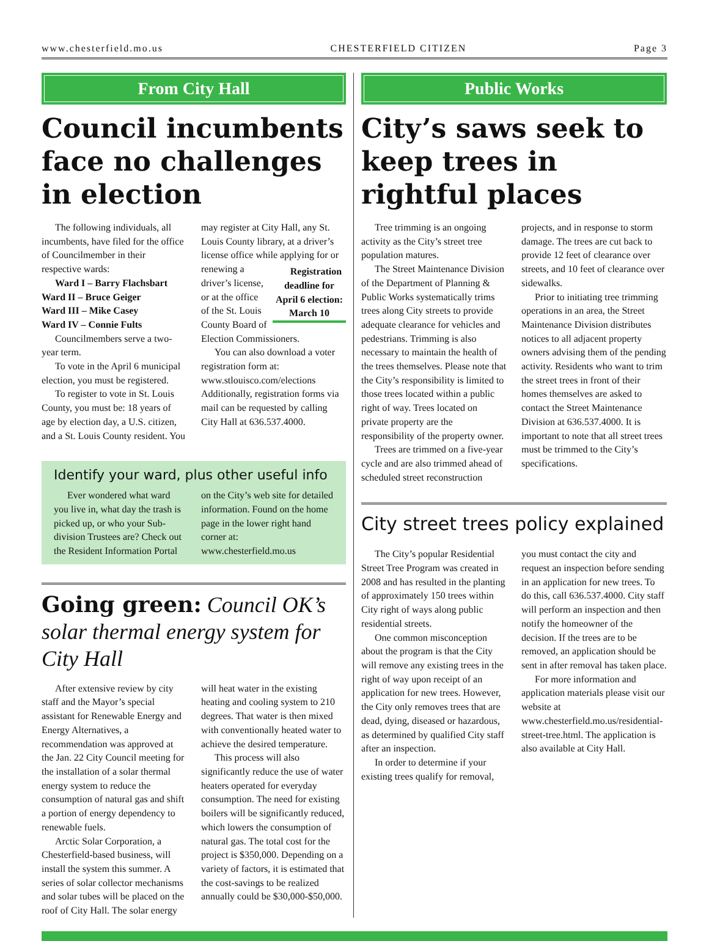www.chesterfield.mo.us CHESTERFIELD CITIZEN Page 3
From City Hall
Council incumbents face no challenges in election
The following individuals, all incumbents, have filed for the office of Councilmember in their respective wards:
Ward I – Barry Flachsbart
Ward II – Bruce Geiger
Ward III – Mike Casey
Ward IV – Connie Fults
Councilmembers serve a two-year term.
To vote in the April 6 municipal election, you must be registered.
To register to vote in St. Louis County, you must be: 18 years of age by election day, a U.S. citizen, and a St. Louis County resident. You may register at City Hall, any St. Louis County library, at a driver’s license office while Registration deadline for April 6 election: March 10 applying for or renewing a driver’s license, or at the office of the St. Louis County Board of Election Commissioners.
You can also download a voter registration form at: www.stlouisco.com/elections Additionally, registration forms via mail can be requested by calling City Hall at 636.537.4000.
Identify your ward, plus other useful info
Ever wondered what ward you live in, what day the trash is picked up, or who your Sub-division Trustees are? Check out the Resident Information Portal on the City’s web site for detailed information. Found on the home page in the lower right hand corner at: www.chesterfield.mo.us
Going green: Council OK’s solar thermal energy system for City Hall
After extensive review by city staff and the Mayor’s special assistant for Renewable Energy and Energy Alternatives, a recommendation was approved at the Jan. 22 City Council meeting for the installation of a solar thermal energy system to reduce the consumption of natural gas and shift a portion of energy dependency to renewable fuels.
Arctic Solar Corporation, a Chesterfield-based business, will install the system this summer. A series of solar collector mechanisms and solar tubes will be placed on the roof of City Hall. The solar energy will heat water in the existing heating and cooling system to 210 degrees. That water is then mixed with conventionally heated water to achieve the desired temperature.
This process will also significantly reduce the use of water heaters operated for everyday consumption. The need for existing boilers will be significantly reduced, which lowers the consumption of natural gas. The total cost for the project is $350,000. Depending on a variety of factors, it is estimated that the cost-savings to be realized annually could be $30,000-$50,000.
Public Works
City’s saws seek to keep trees in rightful places
Tree trimming is an ongoing activity as the City’s street tree population matures.
The Street Maintenance Division of the Department of Planning & Public Works systematically trims trees along City streets to provide adequate clearance for vehicles and pedestrians. Trimming is also necessary to maintain the health of the trees themselves. Please note that the City’s responsibility is limited to those trees located within a public right of way. Trees located on private property are the responsibility of the property owner.
Trees are trimmed on a five-year cycle and are also trimmed ahead of scheduled street reconstruction projects, and in response to storm damage. The trees are cut back to provide 12 feet of clearance over streets, and 10 feet of clearance over sidewalks.
Prior to initiating tree trimming operations in an area, the Street Maintenance Division distributes notices to all adjacent property owners advising them of the pending activity. Residents who want to trim the street trees in front of their homes themselves are asked to contact the Street Maintenance Division at 636.537.4000. It is important to note that all street trees must be trimmed to the City’s specifications.
City street trees policy explained
The City’s popular Residential Street Tree Program was created in 2008 and has resulted in the planting of approximately 150 trees within City right of ways along public residential streets.
One common misconception about the program is that the City will remove any existing trees in the right of way upon receipt of an application for new trees. However, the City only removes trees that are dead, dying, diseased or hazardous, as determined by qualified City staff after an inspection.
In order to determine if your existing trees qualify for removal, you must contact the city and request an inspection before sending in an application for new trees. To do this, call 636.537.4000. City staff will perform an inspection and then notify the homeowner of the decision. If the trees are to be removed, an application should be sent in after removal has taken place.
For more information and application materials please visit our website at www.chesterfield.mo.us/residential-street-tree.html. The application is also available at City Hall.